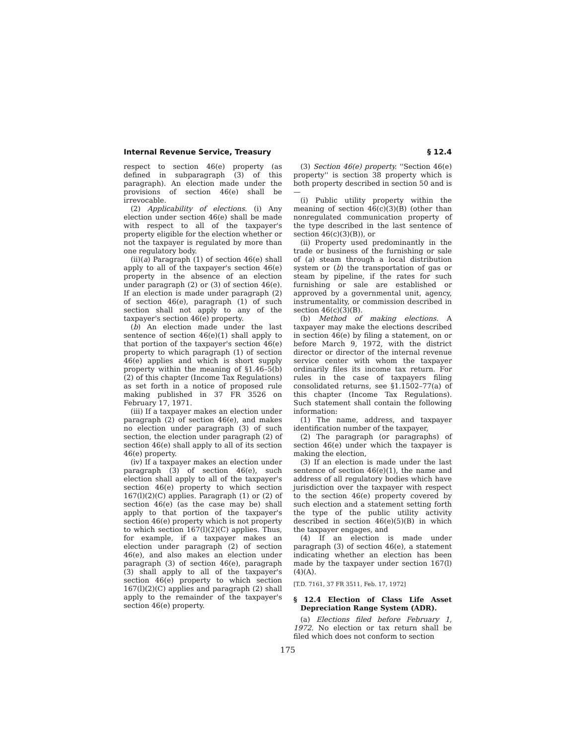Internal Revenue Service, Treasury § 12.4
respect to section 46(e) property (as defined in subparagraph (3) of this paragraph). An election made under the provisions of section 46(e) shall be irrevocable.
(2) Applicability of elections. (i) Any election under section 46(e) shall be made with respect to all of the taxpayer's property eligible for the election whether or not the taxpayer is regulated by more than one regulatory body.
(ii)(a) Paragraph (1) of section 46(e) shall apply to all of the taxpayer's section 46(e) property in the absence of an election under paragraph (2) or (3) of section 46(e). If an election is made under paragraph (2) of section 46(e), paragraph (1) of such section shall not apply to any of the taxpayer's section 46(e) property.
(b) An election made under the last sentence of section 46(e)(1) shall apply to that portion of the taxpayer's section 46(e) property to which paragraph (1) of section 46(e) applies and which is short supply property within the meaning of §1.46–5(b)(2) of this chapter (Income Tax Regulations) as set forth in a notice of proposed rule making published in 37 FR 3526 on February 17, 1971.
(iii) If a taxpayer makes an election under paragraph (2) of section 46(e), and makes no election under paragraph (3) of such section, the election under paragraph (2) of section 46(e) shall apply to all of its section 46(e) property.
(iv) If a taxpayer makes an election under paragraph (3) of section 46(e), such election shall apply to all of the taxpayer's section 46(e) property to which section 167(l)(2)(C) applies. Paragraph (1) or (2) of section 46(e) (as the case may be) shall apply to that portion of the taxpayer's section 46(e) property which is not property to which section 167(l)(2)(C) applies. Thus, for example, if a taxpayer makes an election under paragraph (2) of section 46(e), and also makes an election under paragraph (3) of section 46(e), paragraph (3) shall apply to all of the taxpayer's section 46(e) property to which section 167(l)(2)(C) applies and paragraph (2) shall apply to the remainder of the taxpayer's section 46(e) property.
(3) Section 46(e) property. ''Section 46(e) property'' is section 38 property which is both property described in section 50 and is—
(i) Public utility property within the meaning of section 46(c)(3)(B) (other than nonregulated communication property of the type described in the last sentence of section 46(c)(3)(B)), or
(ii) Property used predominantly in the trade or business of the furnishing or sale of (a) steam through a local distribution system or (b) the transportation of gas or steam by pipeline, if the rates for such furnishing or sale are established or approved by a governmental unit, agency, instrumentality, or commission described in section 46(c)(3)(B).
(b) Method of making elections. A taxpayer may make the elections described in section 46(e) by filing a statement, on or before March 9, 1972, with the district director or director of the internal revenue service center with whom the taxpayer ordinarily files its income tax return. For rules in the case of taxpayers filing consolidated returns, see §1.1502–77(a) of this chapter (Income Tax Regulations). Such statement shall contain the following information:
(1) The name, address, and taxpayer identification number of the taxpayer,
(2) The paragraph (or paragraphs) of section 46(e) under which the taxpayer is making the election,
(3) If an election is made under the last sentence of section 46(e)(1), the name and address of all regulatory bodies which have jurisdiction over the taxpayer with respect to the section 46(e) property covered by such election and a statement setting forth the type of the public utility activity described in section 46(e)(5)(B) in which the taxpayer engages, and
(4) If an election is made under paragraph (3) of section 46(e), a statement indicating whether an election has been made by the taxpayer under section 167(l)(4)(A).
[T.D. 7161, 37 FR 3511, Feb. 17, 1972]
§ 12.4 Election of Class Life Asset Depreciation Range System (ADR).
(a) Elections filed before February 1, 1972. No election or tax return shall be filed which does not conform to section
175